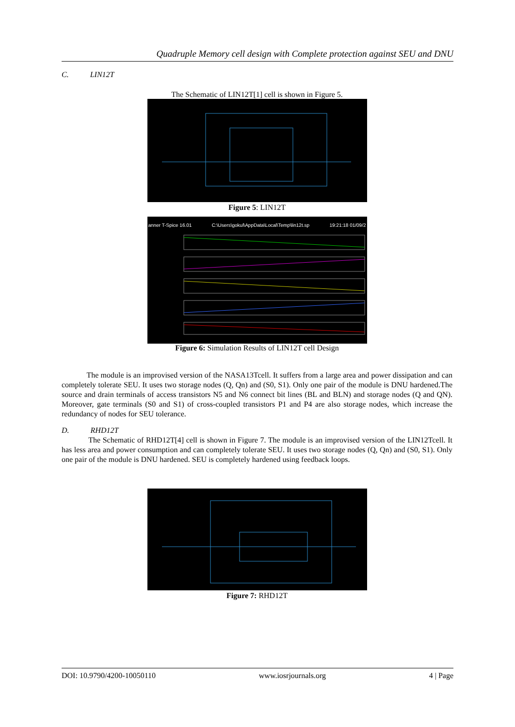Quadruple Memory cell design with Complete protection against SEU and DNU
C. LIN12T
The Schematic of LIN12T[1] cell is shown in Figure 5.
Figure 5: LIN12T
anner T-Spice 16.01 C:\Users\gokul\AppData\Local\Temp\lin12t.sp 19:21:18 01/09/2
Figure 6: Simulation Results of LIN12T cell Design
The module is an improvised version of the NASA13Tcell. It suffers from a large area and power dissipation and can completely tolerate SEU. It uses two storage nodes (Q, Qn) and (S0, S1). Only one pair of the module is DNU hardened.The source and drain terminals of access transistors N5 and N6 connect bit lines (BL and BLN) and storage nodes (Q and QN). Moreover, gate terminals (S0 and S1) of cross-coupled transistors P1 and P4 are also storage nodes, which increase the redundancy of nodes for SEU tolerance.
D. RHD12T
The Schematic of RHD12T[4] cell is shown in Figure 7. The module is an improvised version of the LIN12Tcell. It has less area and power consumption and can completely tolerate SEU. It uses two storage nodes (Q, Qn) and (S0, S1). Only one pair of the module is DNU hardened. SEU is completely hardened using feedback loops.
Figure 7: RHD12T
DOI: 10.9790/4200-10050110 www.iosrjournals.org 4 | Page